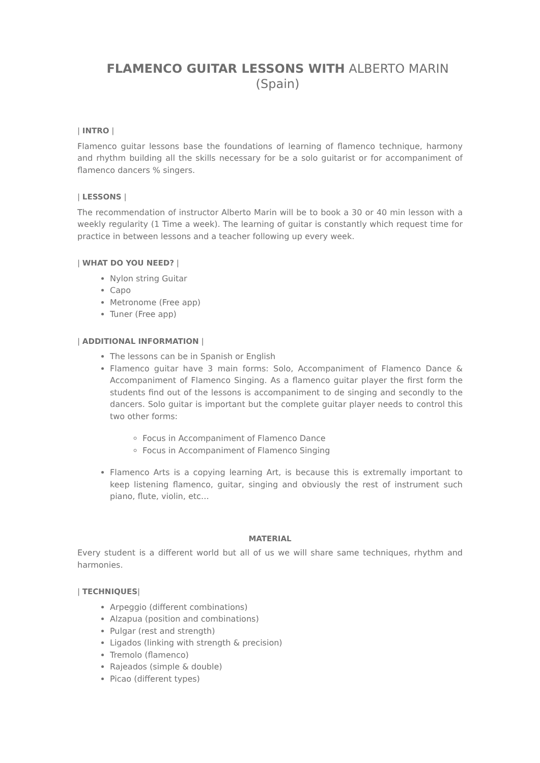FLAMENCO GUITAR LESSONS WITH ALBERTO MARIN (Spain)
| INTRO |
Flamenco guitar lessons base the foundations of learning of flamenco technique, harmony and rhythm building all the skills necessary for be a solo guitarist or for accompaniment of flamenco dancers % singers.
| LESSONS |
The recommendation of instructor Alberto Marin will be to book a 30 or 40 min lesson with a weekly regularity (1 Time a week). The learning of guitar is constantly which request time for practice in between lessons and a teacher following up every week.
| WHAT DO YOU NEED? |
Nylon string Guitar
Capo
Metronome (Free app)
Tuner (Free app)
| ADDITIONAL INFORMATION |
The lessons can be in Spanish or English
Flamenco guitar have 3 main forms: Solo, Accompaniment of Flamenco Dance & Accompaniment of Flamenco Singing. As a flamenco guitar player the first form the students find out of the lessons is accompaniment to de singing and secondly to the dancers. Solo guitar is important but the complete guitar player needs to control this two other forms:
Focus in Accompaniment of Flamenco Dance
Focus in Accompaniment of Flamenco Singing
Flamenco Arts is a copying learning Art, is because this is extremally important to keep listening flamenco, guitar, singing and obviously the rest of instrument such piano, flute, violin, etc…
MATERIAL
Every student is a different world but all of us we will share same techniques, rhythm and harmonies.
| TECHNIQUES|
Arpeggio (different combinations)
Alzapua (position and combinations)
Pulgar (rest and strength)
Ligados (linking with strength & precision)
Tremolo (flamenco)
Rajeados (simple & double)
Picao (different types)